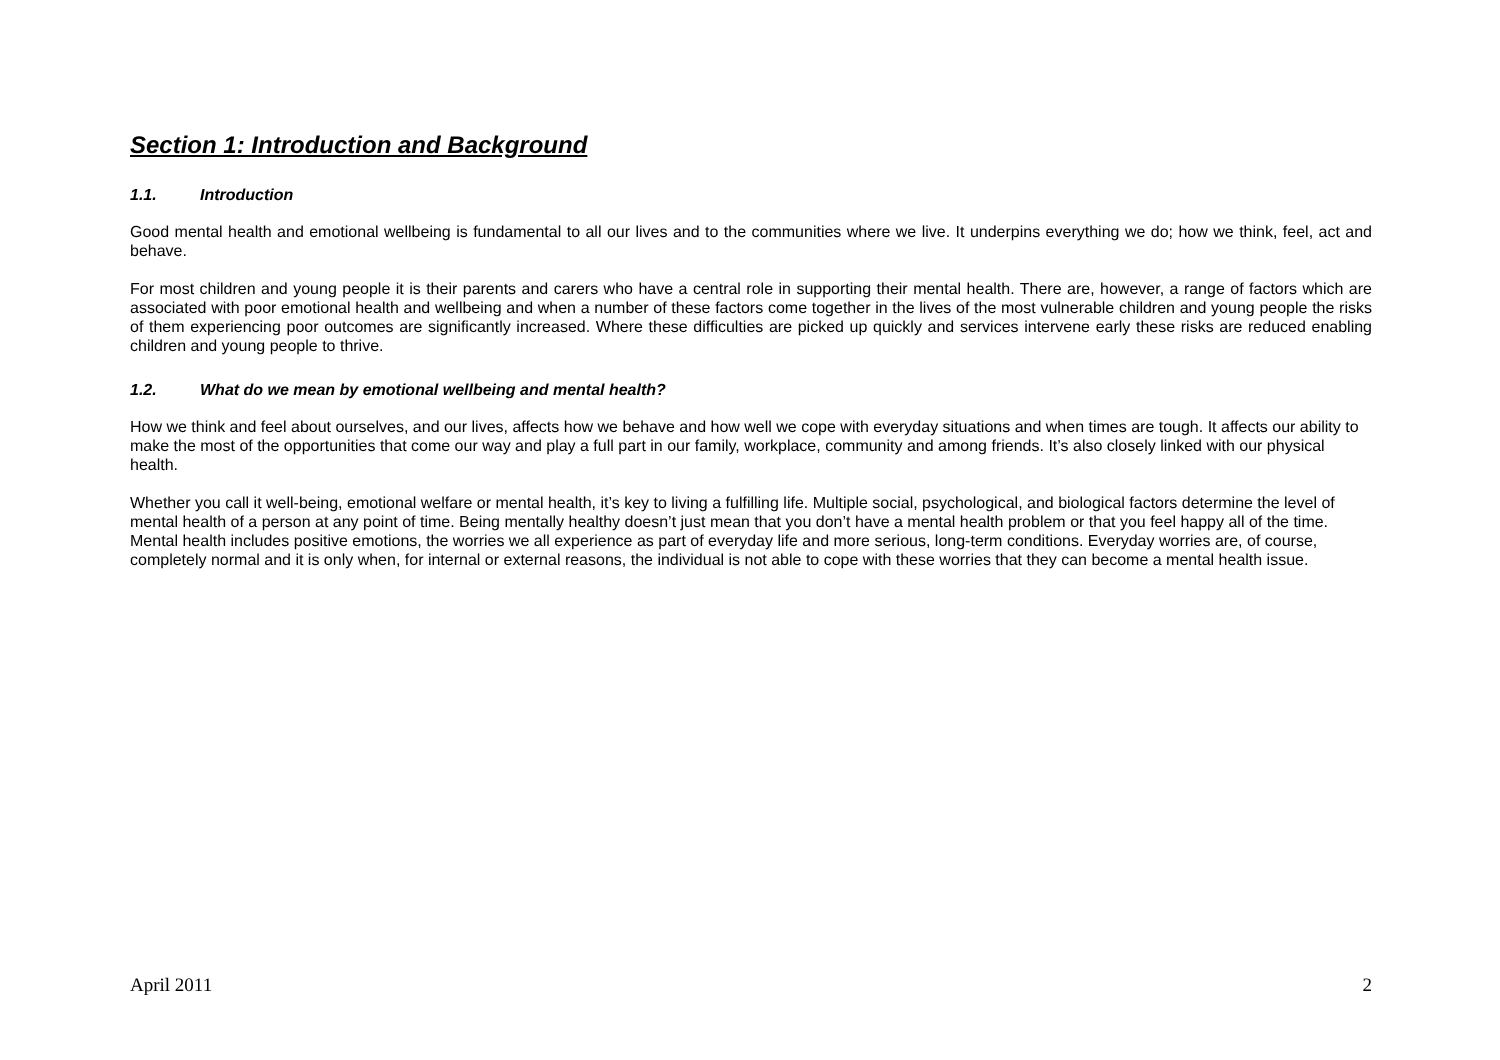Section 1: Introduction and Background
1.1. Introduction
Good mental health and emotional wellbeing is fundamental to all our lives and to the communities where we live. It underpins everything we do; how we think, feel, act and behave.
For most children and young people it is their parents and carers who have a central role in supporting their mental health. There are, however, a range of factors which are associated with poor emotional health and wellbeing and when a number of these factors come together in the lives of the most vulnerable children and young people the risks of them experiencing poor outcomes are significantly increased. Where these difficulties are picked up quickly and services intervene early these risks are reduced enabling children and young people to thrive.
1.2. What do we mean by emotional wellbeing and mental health?
How we think and feel about ourselves, and our lives, affects how we behave and how well we cope with everyday situations and when times are tough. It affects our ability to make the most of the opportunities that come our way and play a full part in our family, workplace, community and among friends. It’s also closely linked with our physical health.
Whether you call it well-being, emotional welfare or mental health, it’s key to living a fulfilling life. Multiple social, psychological, and biological factors determine the level of mental health of a person at any point of time. Being mentally healthy doesn’t just mean that you don’t have a mental health problem or that you feel happy all of the time. Mental health includes positive emotions, the worries we all experience as part of everyday life and more serious, long-term conditions. Everyday worries are, of course, completely normal and it is only when, for internal or external reasons, the individual is not able to cope with these worries that they can become a mental health issue.
April 2011 2